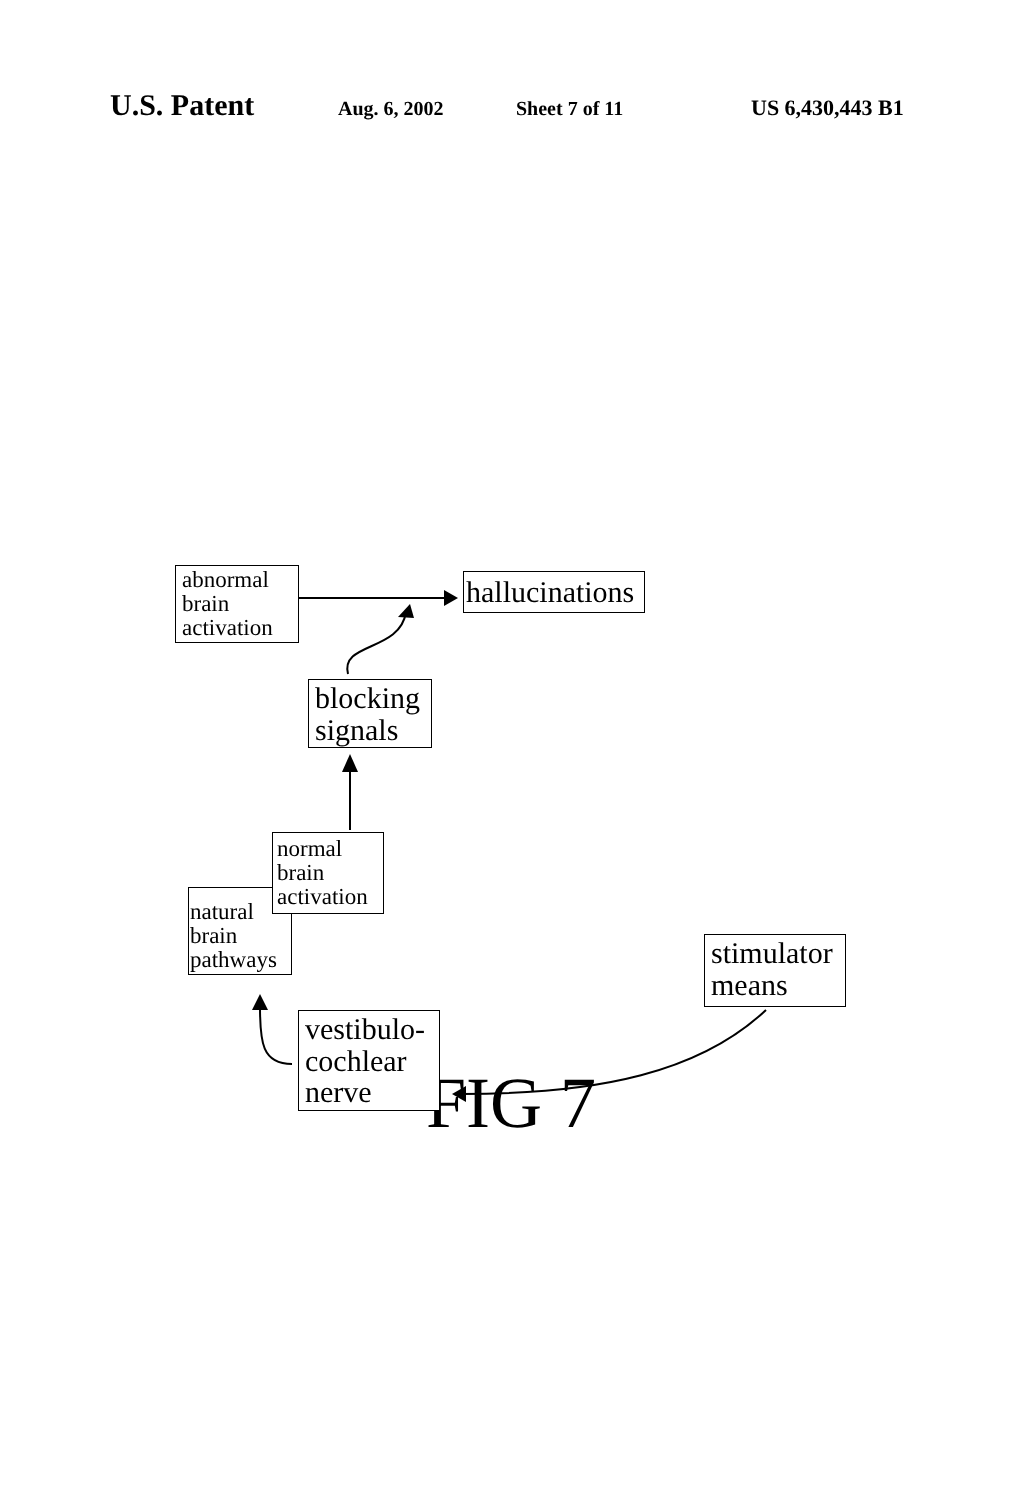U.S. Patent Aug. 6, 2002 Sheet 7 of 11 US 6,430,443 B1
abnormal brain activation
hallucinations
blocking signals
natural brain pathways
normal brain activation
stimulator means
vestibulo-cochlear nerve
FIG 7